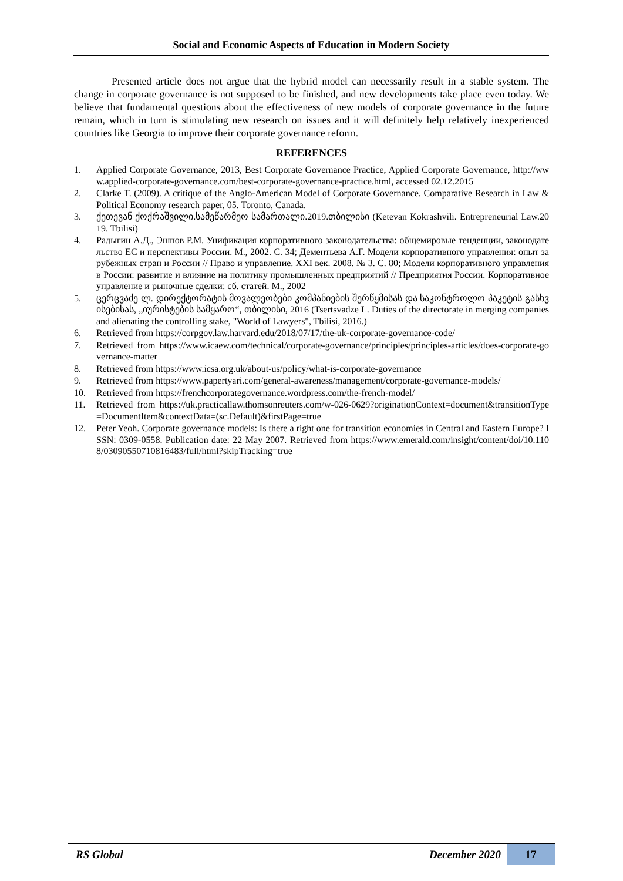Social and Economic Aspects of Education in Modern Society
Presented article does not argue that the hybrid model can necessarily result in a stable system. The change in corporate governance is not supposed to be finished, and new developments take place even today. We believe that fundamental questions about the effectiveness of new models of corporate governance in the future remain, which in turn is stimulating new research on issues and it will definitely help relatively inexperienced countries like Georgia to improve their corporate governance reform.
REFERENCES
1. Applied Corporate Governance, 2013, Best Corporate Governance Practice, Applied Corporate Governance, http://www.applied-corporate-governance.com/best-corporate-governance-practice.html, accessed 02.12.2015
2. Clarke T. (2009). A critique of the Anglo-American Model of Corporate Governance. Comparative Research in Law & Political Economy research paper, 05. Toronto, Canada.
3. ქეთევან ქოქრაშვილი.სამეწარმეო სამართალი.2019.თბილისი (Ketevan Kokrashvili. Entrepreneurial Law.2019. Tbilisi)
4. Радыгин А.Д., Эшпов Р.М. Унификация корпоративного законодательства: общемировые тенденции, законодательство ЕС и перспективы России. М., 2002. С. 34; Дементьева А.Г. Модели корпоративного управления: опыт зарубежных стран и России // Право и управление. XXI век. 2008. № 3. С. 80; Модели корпоративного управления в России: развитие и влияние на политику промышленных предприятий // Предприятия России. Корпоративное управление и рыночные сделки: сб. статей. М., 2002
5. ცერცვაძე ლ. დირექტორატის მოვალეობები კომპანიების შერწყმისას და საკონტროლო პაკეტის გასხვისებისას, „იურისტების სამყარო“, თბილისი, 2016 (Tsertsvadze L. Duties of the directorate in merging companies and alienating the controlling stake, "World of Lawyers", Tbilisi, 2016.)
6. Retrieved from https://corpgov.law.harvard.edu/2018/07/17/the-uk-corporate-governance-code/
7. Retrieved from https://www.icaew.com/technical/corporate-governance/principles/principles-articles/does-corporate-governance-matter
8. Retrieved from https://www.icsa.org.uk/about-us/policy/what-is-corporate-governance
9. Retrieved from https://www.papertyari.com/general-awareness/management/corporate-governance-models/
10. Retrieved from https://frenchcorporategovernance.wordpress.com/the-french-model/
11. Retrieved from https://uk.practicallaw.thomsonreuters.com/w-026-0629?originationContext=document&transitionType=DocumentItem&contextData=(sc.Default)&firstPage=true
12. Peter Yeoh. Corporate governance models: Is there a right one for transition economies in Central and Eastern Europe? ISSN: 0309-0558. Publication date: 22 May 2007. Retrieved from https://www.emerald.com/insight/content/doi/10.1108/03090550710816483/full/html?skipTracking=true
RS Global December 2020 17